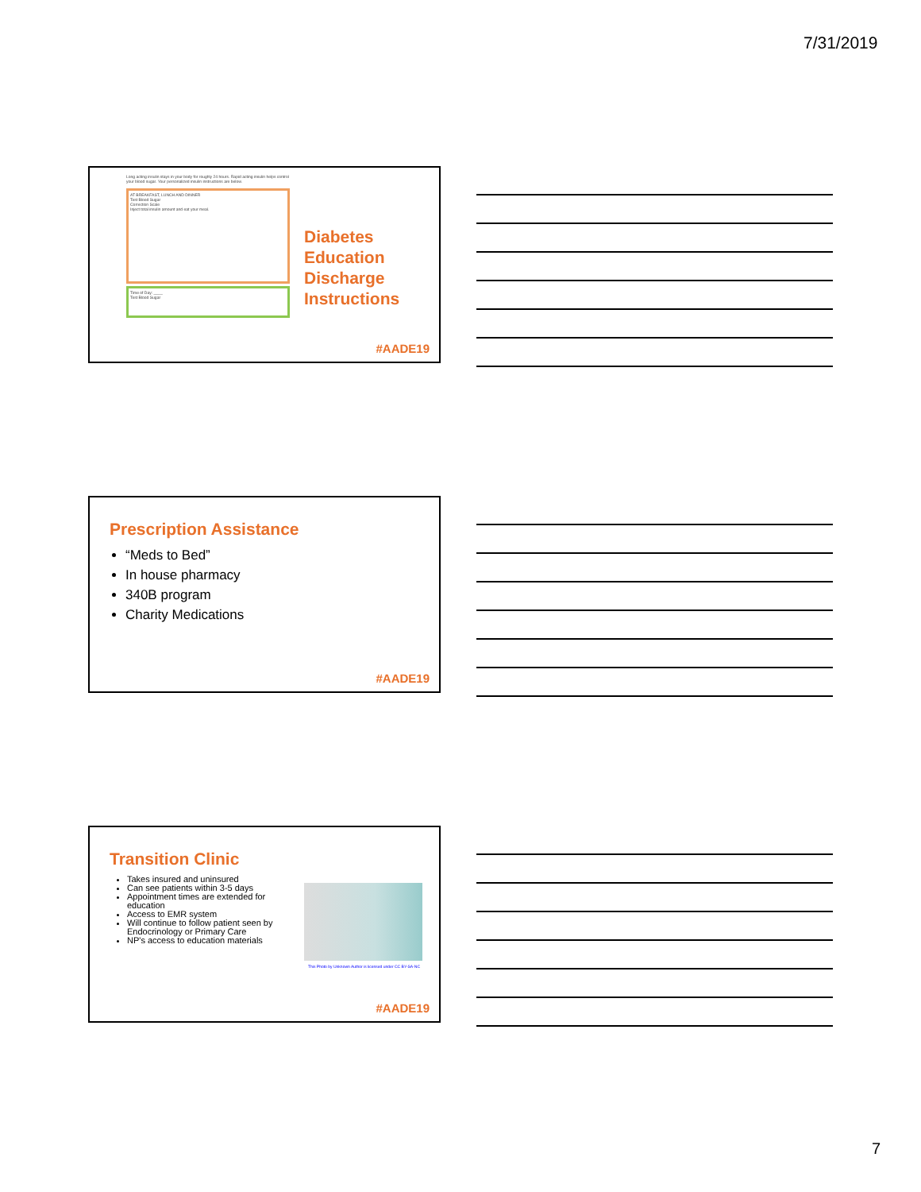7/31/2019
Long acting insulin stays in your body for roughly 24 hours. Rapid acting insulin helps control your blood sugar. Your personalized insulin instructions are below.
AT BREAKFAST, LUNCH AND DINNER
Test Blood Sugar
Correction Scale
Inject total insulin amount and eat your meal.
Time of Day: ____
Test Blood Sugar
Diabetes
Education
Discharge
Instructions
#AADE19
Prescription Assistance
“Meds to Bed”
In house pharmacy
340B program
Charity Medications
#AADE19
Transition Clinic
Takes insured and uninsured
Can see patients within 3-5 days
Appointment times are extended for education
Access to EMR system
Will continue to follow patient seen by Endocrinology or Primary Care
NP's access to education materials
This Photo by Unknown Author is licensed under CC BY-SA-NC
#AADE19
7